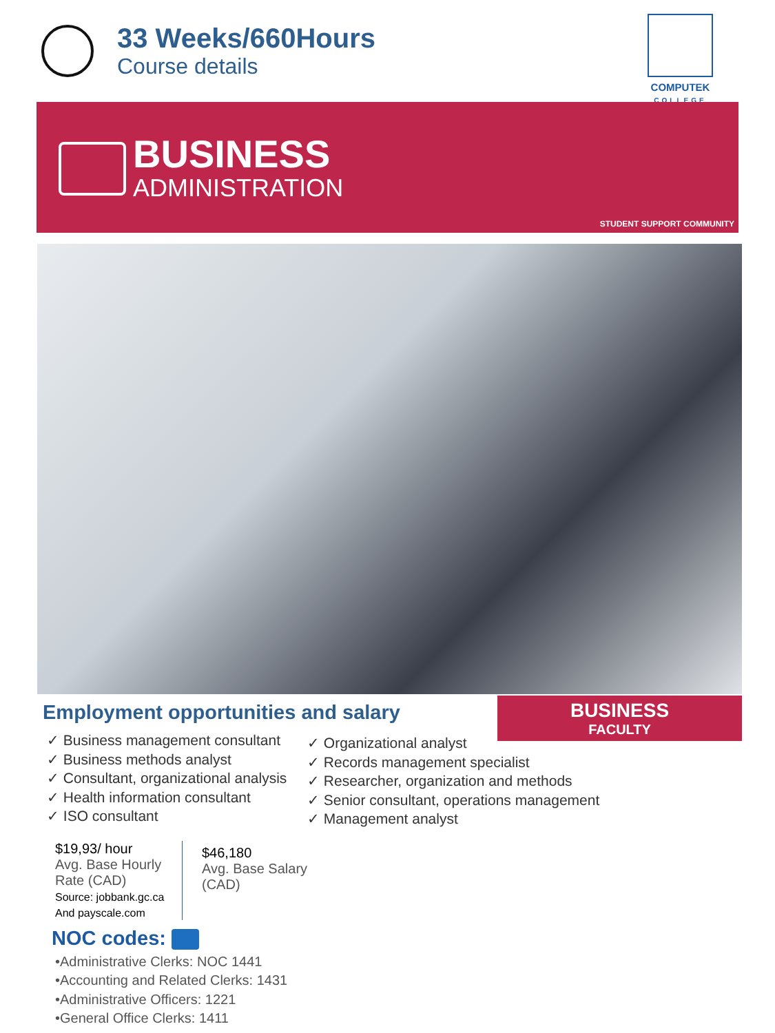33 Weeks/660Hours
Course details
COMPUTEK
COLLEGE
BUSINESS
ADMINISTRATION
STUDENT SUPPORT COMMUNITY
Employment opportunities and salary
BUSINESS
FACULTY
✓ Business management consultant
✓ Business methods analyst
✓ Consultant, organizational analysis
✓ Health information consultant
✓ ISO consultant
✓ Organizational analyst
✓ Records management specialist
✓ Researcher, organization and methods
✓ Senior consultant, operations management
✓ Management analyst
$19,93/ hour
Avg. Base Hourly Rate (CAD)
Source: jobbank.gc.ca
And payscale.com
$46,180
Avg. Base Salary
(CAD)
NOC codes:
•Administrative Clerks: NOC 1441
•Accounting and Related Clerks: 1431
•Administrative Officers: 1221
•General Office Clerks: 1411